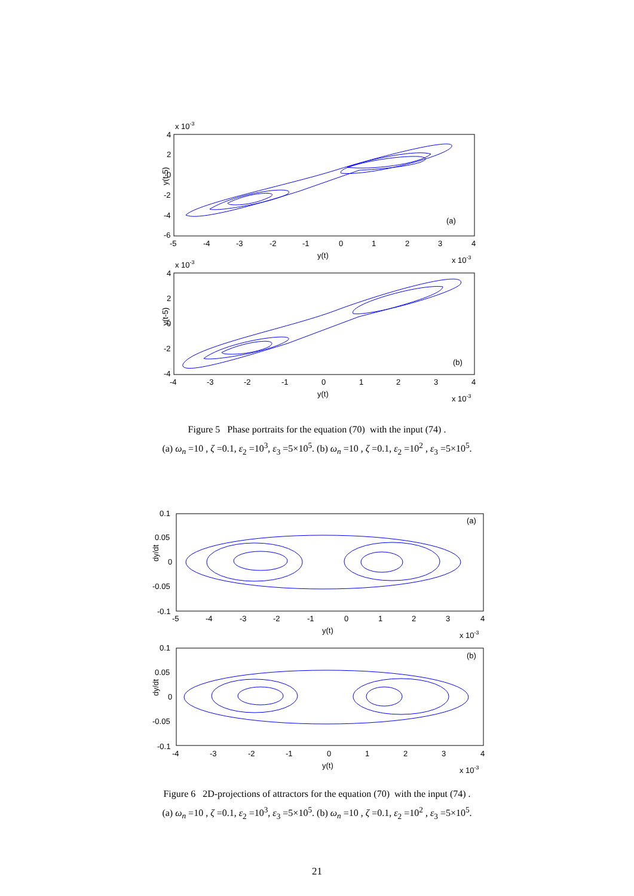x 10-3
4
2
0
-2
-4
-6
-5
-4
-3
-2
-1
0
1
2
3
4
y(t)
x 10-3
(a)
y(t-5)
x 10-3
4
2
0
-2
-4
-4
-3
-2
-1
0
1
2
3
4
y(t)
x 10-3
(b)
y(t-5)
Figure 5 Phase portraits for the equation (70) with the input (74) .
(a) ω<sub>n</sub> =10 , ζ =0.1, ε<sub>2</sub> =10<sup>3</sup>, ε<sub>3</sub> =5×10<sup>5</sup>. (b) ω<sub>n</sub> =10 , ζ =0.1, ε<sub>2</sub> =10<sup>2</sup> , ε<sub>3</sub> =5×10<sup>5</sup>.
0.1
0.05
0
-0.05
-0.1
-5
-4
-3
-2
-1
0
1
2
3
4
y(t)
x 10-3
(a)
dy/dt
0.1
0.05
0
-0.05
-0.1
-4
-3
-2
-1
0
1
2
3
4
y(t)
x 10-3
(b)
dy/dt
Figure 6 2D-projections of attractors for the equation (70) with the input (74) .
(a) ω<sub>n</sub> =10 , ζ =0.1, ε<sub>2</sub> =10<sup>3</sup>, ε<sub>3</sub> =5×10<sup>5</sup>. (b) ω<sub>n</sub> =10 , ζ =0.1, ε<sub>2</sub> =10<sup>2</sup> , ε<sub>3</sub> =5×10<sup>5</sup>.
21